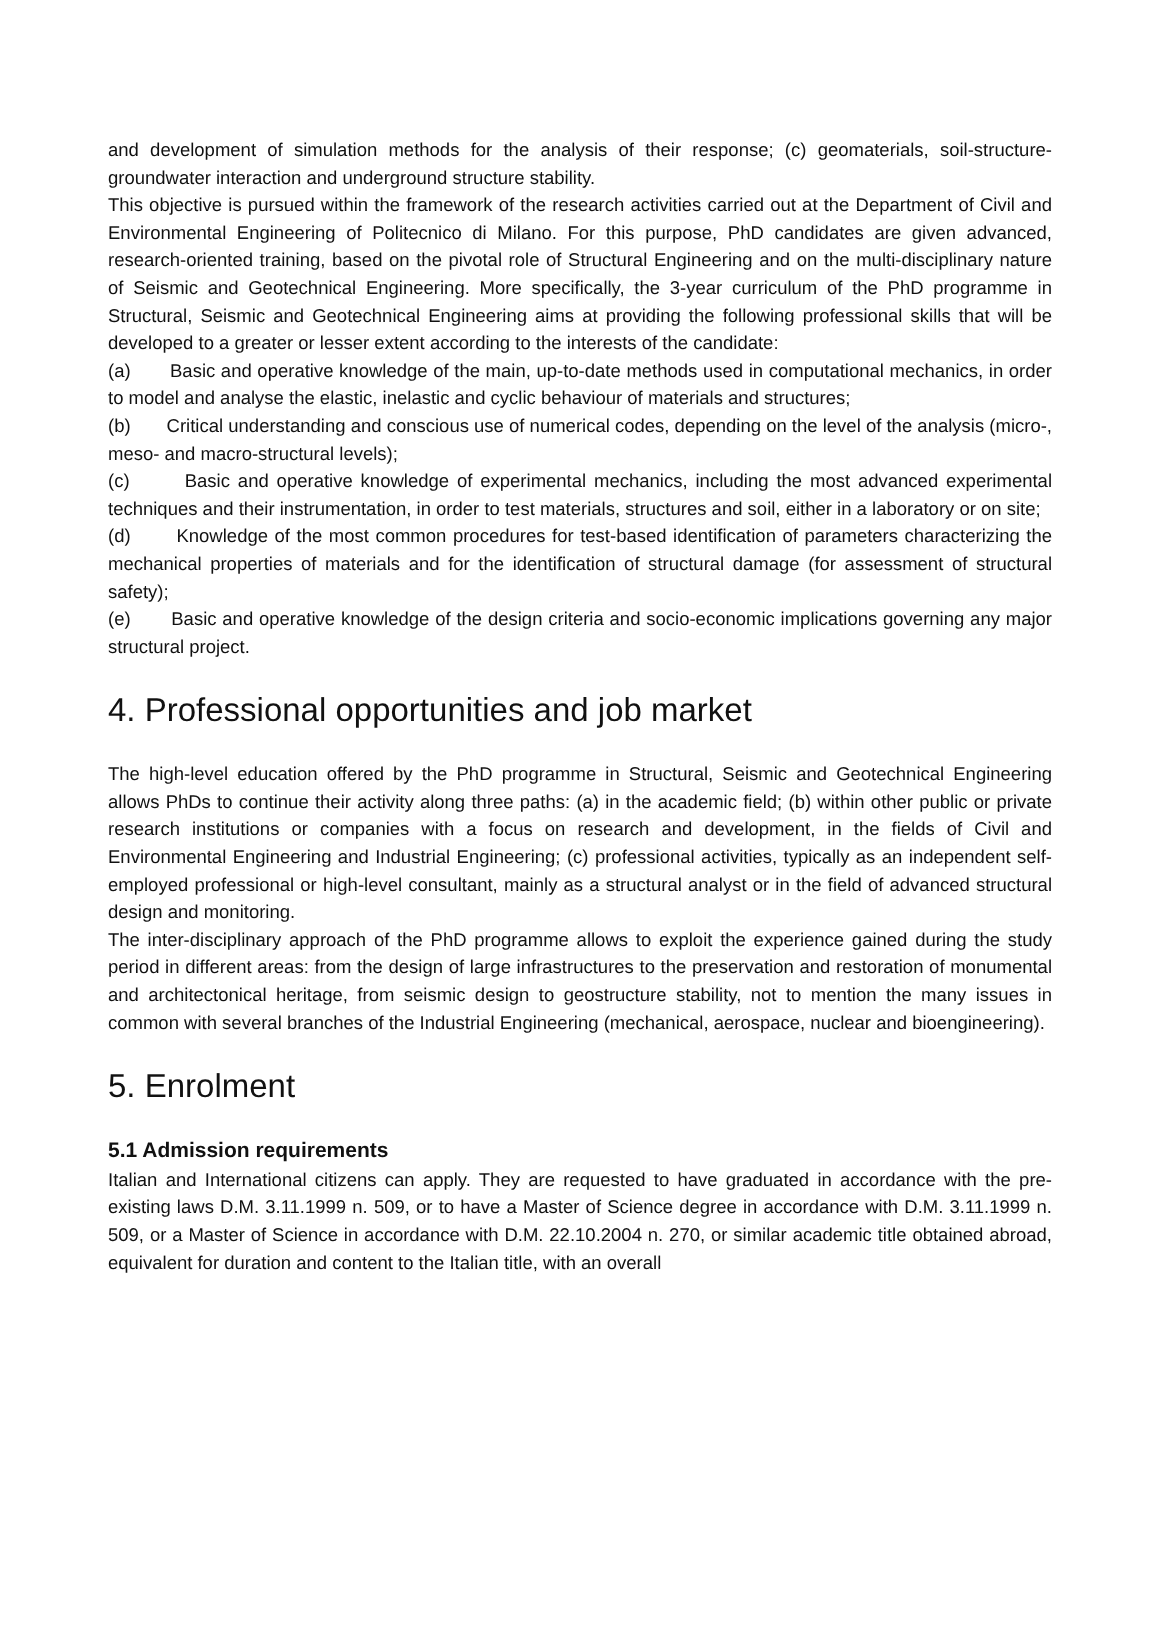and development of simulation methods for the analysis of their response; (c) geomaterials, soil-structure-groundwater interaction and underground structure stability.
This objective is pursued within the framework of the research activities carried out at the Department of Civil and Environmental Engineering of Politecnico di Milano. For this purpose, PhD candidates are given advanced, research-oriented training, based on the pivotal role of Structural Engineering and on the multi-disciplinary nature of Seismic and Geotechnical Engineering. More specifically, the 3-year curriculum of the PhD programme in Structural, Seismic and Geotechnical Engineering aims at providing the following professional skills that will be developed to a greater or lesser extent according to the interests of the candidate:
(a) Basic and operative knowledge of the main, up-to-date methods used in computational mechanics, in order to model and analyse the elastic, inelastic and cyclic behaviour of materials and structures;
(b) Critical understanding and conscious use of numerical codes, depending on the level of the analysis (micro-, meso- and macro-structural levels);
(c) Basic and operative knowledge of experimental mechanics, including the most advanced experimental techniques and their instrumentation, in order to test materials, structures and soil, either in a laboratory or on site;
(d) Knowledge of the most common procedures for test-based identification of parameters characterizing the mechanical properties of materials and for the identification of structural damage (for assessment of structural safety);
(e) Basic and operative knowledge of the design criteria and socio-economic implications governing any major structural project.
4. Professional opportunities and job market
The high-level education offered by the PhD programme in Structural, Seismic and Geotechnical Engineering allows PhDs to continue their activity along three paths: (a) in the academic field; (b) within other public or private research institutions or companies with a focus on research and development, in the fields of Civil and Environmental Engineering and Industrial Engineering; (c) professional activities, typically as an independent self-employed professional or high-level consultant, mainly as a structural analyst or in the field of advanced structural design and monitoring.
The inter-disciplinary approach of the PhD programme allows to exploit the experience gained during the study period in different areas: from the design of large infrastructures to the preservation and restoration of monumental and architectonical heritage, from seismic design to geostructure stability, not to mention the many issues in common with several branches of the Industrial Engineering (mechanical, aerospace, nuclear and bioengineering).
5. Enrolment
5.1 Admission requirements
Italian and International citizens can apply. They are requested to have graduated in accordance with the pre-existing laws D.M. 3.11.1999 n. 509, or to have a Master of Science degree in accordance with D.M. 3.11.1999 n. 509, or a Master of Science in accordance with D.M. 22.10.2004 n. 270, or similar academic title obtained abroad, equivalent for duration and content to the Italian title, with an overall